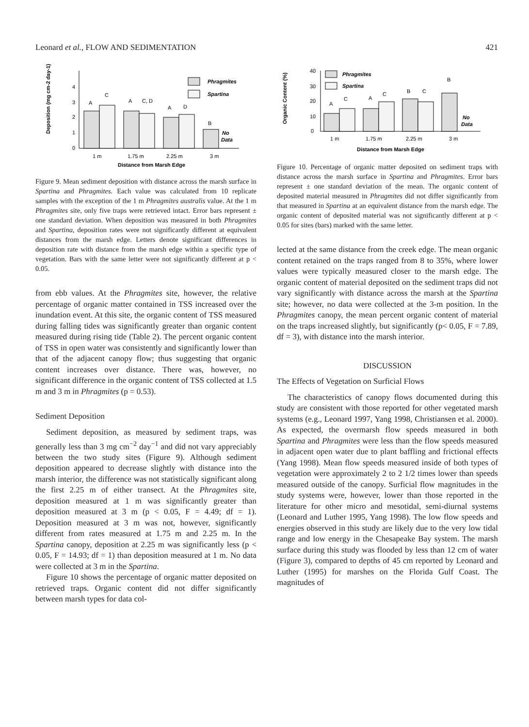Leonard et al., FLOW AND SEDIMENTATION 421
Deposition (mg cm-2 day-1)
0
1
2
3
4
A
C
A
C, D
A
D
B
No
Data
Phragmites
Spartina
1 m
1.75 m
2.25 m
3 m
Distance from Marsh Edge
Figure 9. Mean sediment deposition with distance across the marsh surface in Spartina and Phragmites. Each value was calculated from 10 replicate samples with the exception of the 1 m Phragmites australis value. At the 1 m Phragmites site, only five traps were retrieved intact. Error bars represent ± one standard deviation. When deposition was measured in both Phragmites and Spartina, deposition rates were not significantly different at equivalent distances from the marsh edge. Letters denote significant differences in deposition rate with distance from the marsh edge within a specific type of vegetation. Bars with the same letter were not significantly different at p < 0.05.
from ebb values. At the Phragmites site, however, the relative percentage of organic matter contained in TSS increased over the inundation event. At this site, the organic content of TSS measured during falling tides was significantly greater than organic content measured during rising tide (Table 2). The percent organic content of TSS in open water was consistently and significantly lower than that of the adjacent canopy flow; thus suggesting that organic content increases over distance. There was, however, no significant difference in the organic content of TSS collected at 1.5 m and 3 m in Phragmites (p = 0.53).
Sediment Deposition
Sediment deposition, as measured by sediment traps, was generally less than 3 mg cm<sup>−2</sup> day<sup>−1</sup> and did not vary appreciably between the two study sites (Figure 9). Although sediment deposition appeared to decrease slightly with distance into the marsh interior, the difference was not statistically significant along the first 2.25 m of either transect. At the Phragmites site, deposition measured at 1 m was significantly greater than deposition measured at 3 m (p < 0.05, F = 4.49; df = 1). Deposition measured at 3 m was not, however, significantly different from rates measured at 1.75 m and 2.25 m. In the Spartina canopy, deposition at 2.25 m was significantly less (p < 0.05, F = 14.93; df = 1) than deposition measured at 1 m. No data were collected at 3 m in the Spartina.
Figure 10 shows the percentage of organic matter deposited on retrieved traps. Organic content did not differ significantly between marsh types for data col-
Organic Content (%)
0
10
20
30
40
A
C
A
C
B
C
B
No
Data
Phragmites
Spartina
1 m
1.75 m
2.25 m
3 m
Distance from Marsh Edge
Figure 10. Percentage of organic matter deposited on sediment traps with distance across the marsh surface in Spartina and Phragmites. Error bars represent ± one standard deviation of the mean. The organic content of deposited material measured in Phragmites did not differ significantly from that measured in Spartina at an equivalent distance from the marsh edge. The organic content of deposited material was not significantly different at p < 0.05 for sites (bars) marked with the same letter.
lected at the same distance from the creek edge. The mean organic content retained on the traps ranged from 8 to 35%, where lower values were typically measured closer to the marsh edge. The organic content of material deposited on the sediment traps did not vary significantly with distance across the marsh at the Spartina site; however, no data were collected at the 3-m position. In the Phragmites canopy, the mean percent organic content of material on the traps increased slightly, but significantly (p< 0.05, F = 7.89, df = 3), with distance into the marsh interior.
DISCUSSION
The Effects of Vegetation on Surficial Flows
The characteristics of canopy flows documented during this study are consistent with those reported for other vegetated marsh systems (e.g., Leonard 1997, Yang 1998, Christiansen et al. 2000). As expected, the overmarsh flow speeds measured in both Spartina and Phragmites were less than the flow speeds measured in adjacent open water due to plant baffling and frictional effects (Yang 1998). Mean flow speeds measured inside of both types of vegetation were approximately 2 to 2 1/2 times lower than speeds measured outside of the canopy. Surficial flow magnitudes in the study systems were, however, lower than those reported in the literature for other micro and mesotidal, semi-diurnal systems (Leonard and Luther 1995, Yang 1998). The low flow speeds and energies observed in this study are likely due to the very low tidal range and low energy in the Chesapeake Bay system. The marsh surface during this study was flooded by less than 12 cm of water (Figure 3), compared to depths of 45 cm reported by Leonard and Luther (1995) for marshes on the Florida Gulf Coast. The magnitudes of